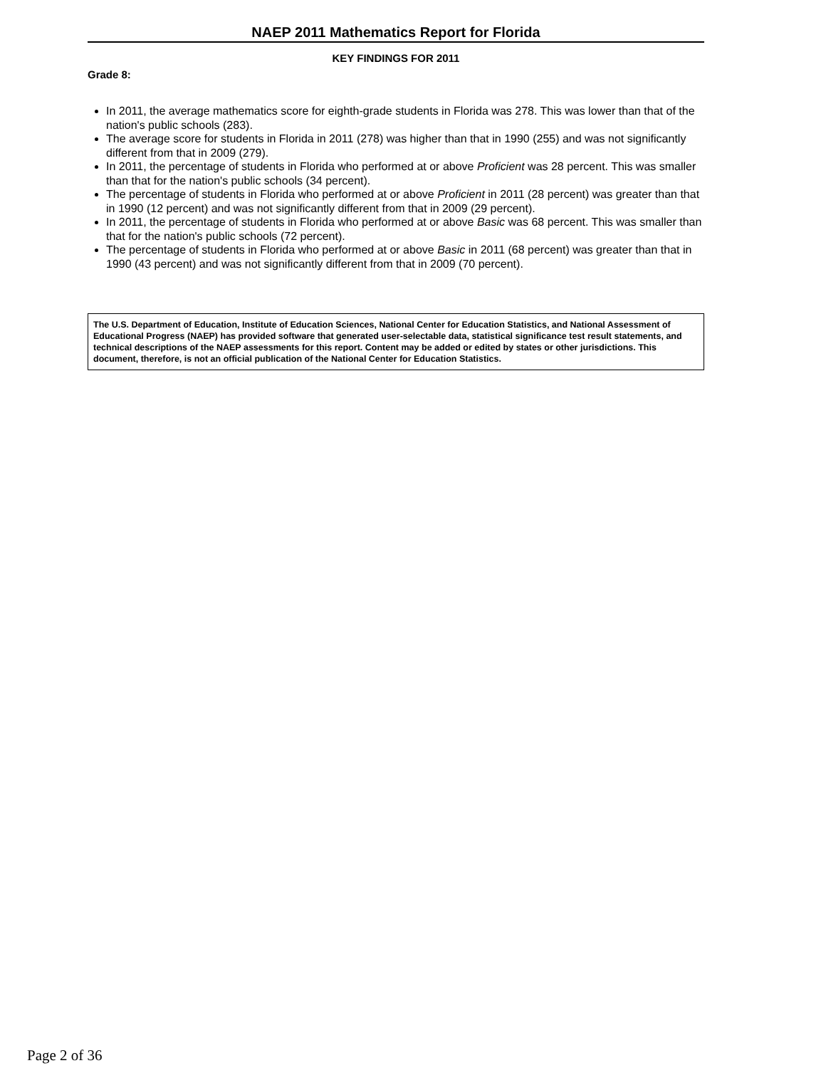NAEP 2011 Mathematics Report for Florida
KEY FINDINGS FOR 2011
Grade 8:
In 2011, the average mathematics score for eighth-grade students in Florida was 278. This was lower than that of the nation's public schools (283).
The average score for students in Florida in 2011 (278) was higher than that in 1990 (255) and was not significantly different from that in 2009 (279).
In 2011, the percentage of students in Florida who performed at or above Proficient was 28 percent. This was smaller than that for the nation's public schools (34 percent).
The percentage of students in Florida who performed at or above Proficient in 2011 (28 percent) was greater than that in 1990 (12 percent) and was not significantly different from that in 2009 (29 percent).
In 2011, the percentage of students in Florida who performed at or above Basic was 68 percent. This was smaller than that for the nation's public schools (72 percent).
The percentage of students in Florida who performed at or above Basic in 2011 (68 percent) was greater than that in 1990 (43 percent) and was not significantly different from that in 2009 (70 percent).
The U.S. Department of Education, Institute of Education Sciences, National Center for Education Statistics, and National Assessment of Educational Progress (NAEP) has provided software that generated user-selectable data, statistical significance test result statements, and technical descriptions of the NAEP assessments for this report. Content may be added or edited by states or other jurisdictions. This document, therefore, is not an official publication of the National Center for Education Statistics.
Page 2 of 36